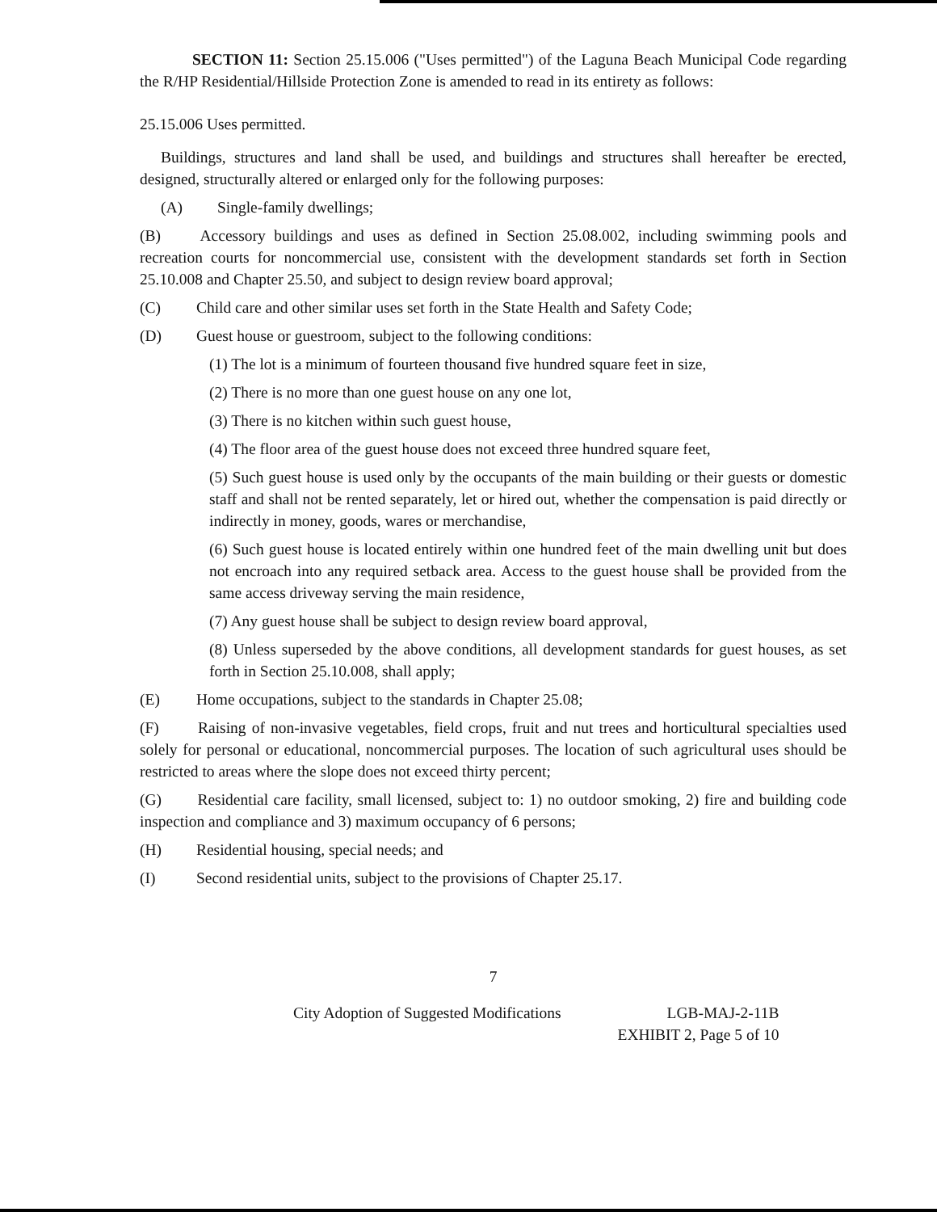SECTION 11: Section 25.15.006 ("Uses permitted") of the Laguna Beach Municipal Code regarding the R/HP Residential/Hillside Protection Zone is amended to read in its entirety as follows:
25.15.006 Uses permitted.
Buildings, structures and land shall be used, and buildings and structures shall hereafter be erected, designed, structurally altered or enlarged only for the following purposes:
(A) Single-family dwellings;
(B) Accessory buildings and uses as defined in Section 25.08.002, including swimming pools and recreation courts for noncommercial use, consistent with the development standards set forth in Section 25.10.008 and Chapter 25.50, and subject to design review board approval;
(C) Child care and other similar uses set forth in the State Health and Safety Code;
(D) Guest house or guestroom, subject to the following conditions:
(1) The lot is a minimum of fourteen thousand five hundred square feet in size,
(2) There is no more than one guest house on any one lot,
(3) There is no kitchen within such guest house,
(4) The floor area of the guest house does not exceed three hundred square feet,
(5) Such guest house is used only by the occupants of the main building or their guests or domestic staff and shall not be rented separately, let or hired out, whether the compensation is paid directly or indirectly in money, goods, wares or merchandise,
(6) Such guest house is located entirely within one hundred feet of the main dwelling unit but does not encroach into any required setback area. Access to the guest house shall be provided from the same access driveway serving the main residence,
(7) Any guest house shall be subject to design review board approval,
(8) Unless superseded by the above conditions, all development standards for guest houses, as set forth in Section 25.10.008, shall apply;
(E) Home occupations, subject to the standards in Chapter 25.08;
(F) Raising of non-invasive vegetables, field crops, fruit and nut trees and horticultural specialties used solely for personal or educational, noncommercial purposes. The location of such agricultural uses should be restricted to areas where the slope does not exceed thirty percent;
(G) Residential care facility, small licensed, subject to: 1) no outdoor smoking, 2) fire and building code inspection and compliance and 3) maximum occupancy of 6 persons;
(H) Residential housing, special needs; and
(I) Second residential units, subject to the provisions of Chapter 25.17.
7
City Adoption of Suggested Modifications
LGB-MAJ-2-11B
EXHIBIT 2, Page 5 of 10